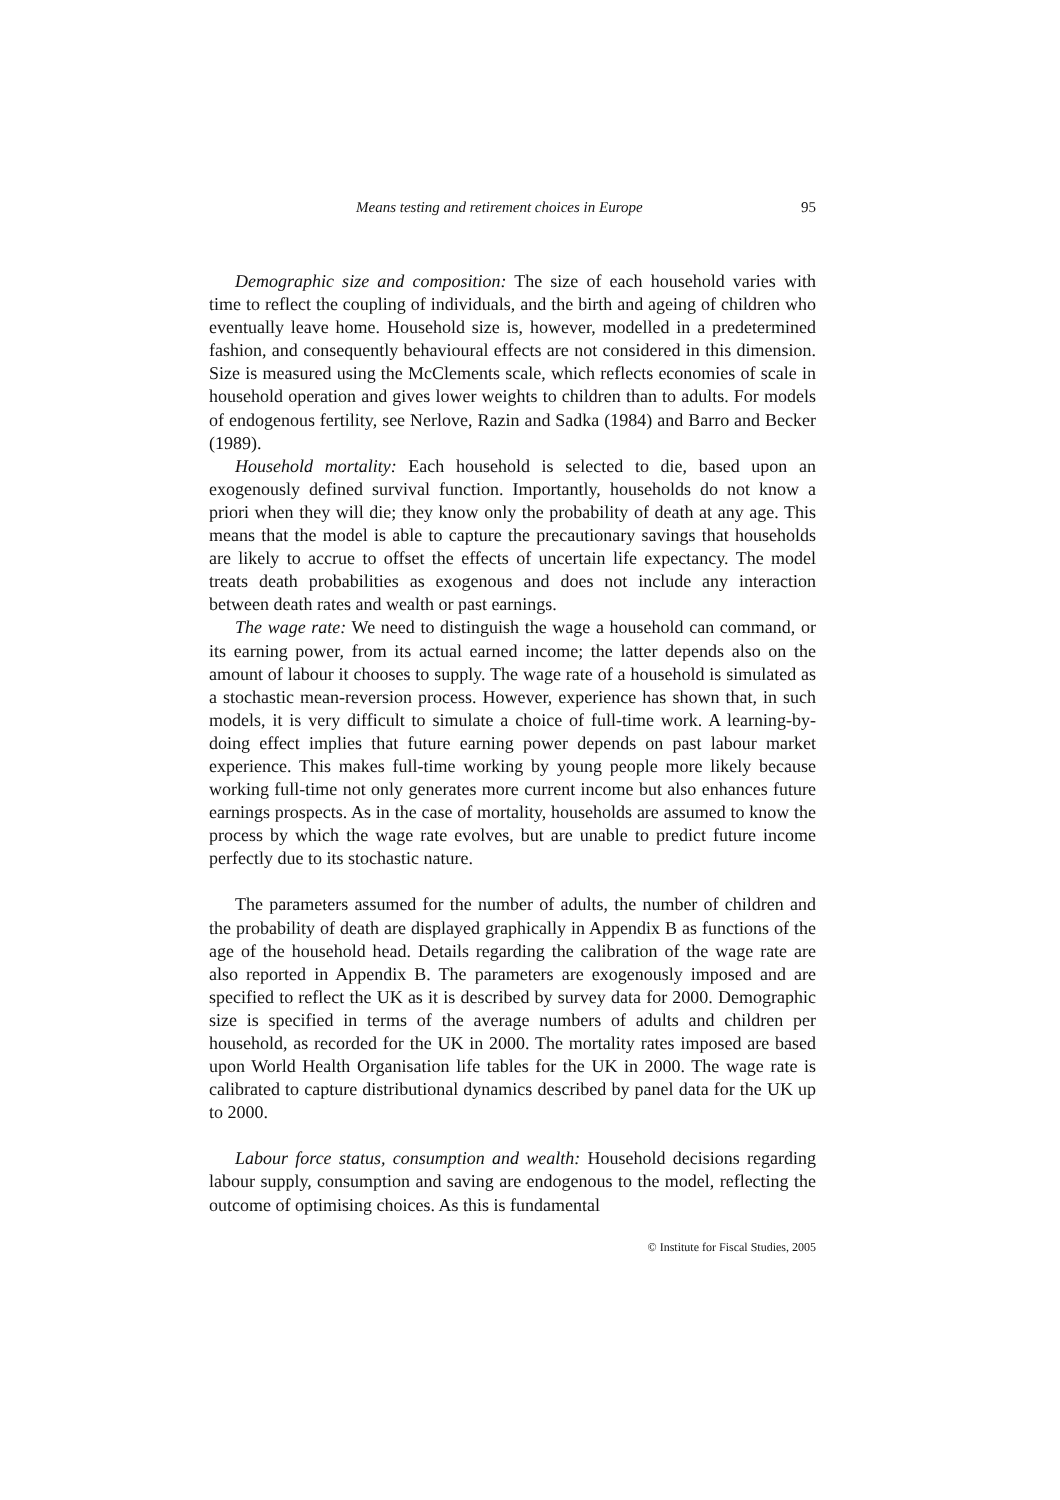Means testing and retirement choices in Europe 95
Demographic size and composition: The size of each household varies with time to reflect the coupling of individuals, and the birth and ageing of children who eventually leave home. Household size is, however, modelled in a predetermined fashion, and consequently behavioural effects are not considered in this dimension. Size is measured using the McClements scale, which reflects economies of scale in household operation and gives lower weights to children than to adults. For models of endogenous fertility, see Nerlove, Razin and Sadka (1984) and Barro and Becker (1989).
Household mortality: Each household is selected to die, based upon an exogenously defined survival function. Importantly, households do not know a priori when they will die; they know only the probability of death at any age. This means that the model is able to capture the precautionary savings that households are likely to accrue to offset the effects of uncertain life expectancy. The model treats death probabilities as exogenous and does not include any interaction between death rates and wealth or past earnings.
The wage rate: We need to distinguish the wage a household can command, or its earning power, from its actual earned income; the latter depends also on the amount of labour it chooses to supply. The wage rate of a household is simulated as a stochastic mean-reversion process. However, experience has shown that, in such models, it is very difficult to simulate a choice of full-time work. A learning-by-doing effect implies that future earning power depends on past labour market experience. This makes full-time working by young people more likely because working full-time not only generates more current income but also enhances future earnings prospects. As in the case of mortality, households are assumed to know the process by which the wage rate evolves, but are unable to predict future income perfectly due to its stochastic nature.
The parameters assumed for the number of adults, the number of children and the probability of death are displayed graphically in Appendix B as functions of the age of the household head. Details regarding the calibration of the wage rate are also reported in Appendix B. The parameters are exogenously imposed and are specified to reflect the UK as it is described by survey data for 2000. Demographic size is specified in terms of the average numbers of adults and children per household, as recorded for the UK in 2000. The mortality rates imposed are based upon World Health Organisation life tables for the UK in 2000. The wage rate is calibrated to capture distributional dynamics described by panel data for the UK up to 2000.
Labour force status, consumption and wealth: Household decisions regarding labour supply, consumption and saving are endogenous to the model, reflecting the outcome of optimising choices. As this is fundamental
© Institute for Fiscal Studies, 2005